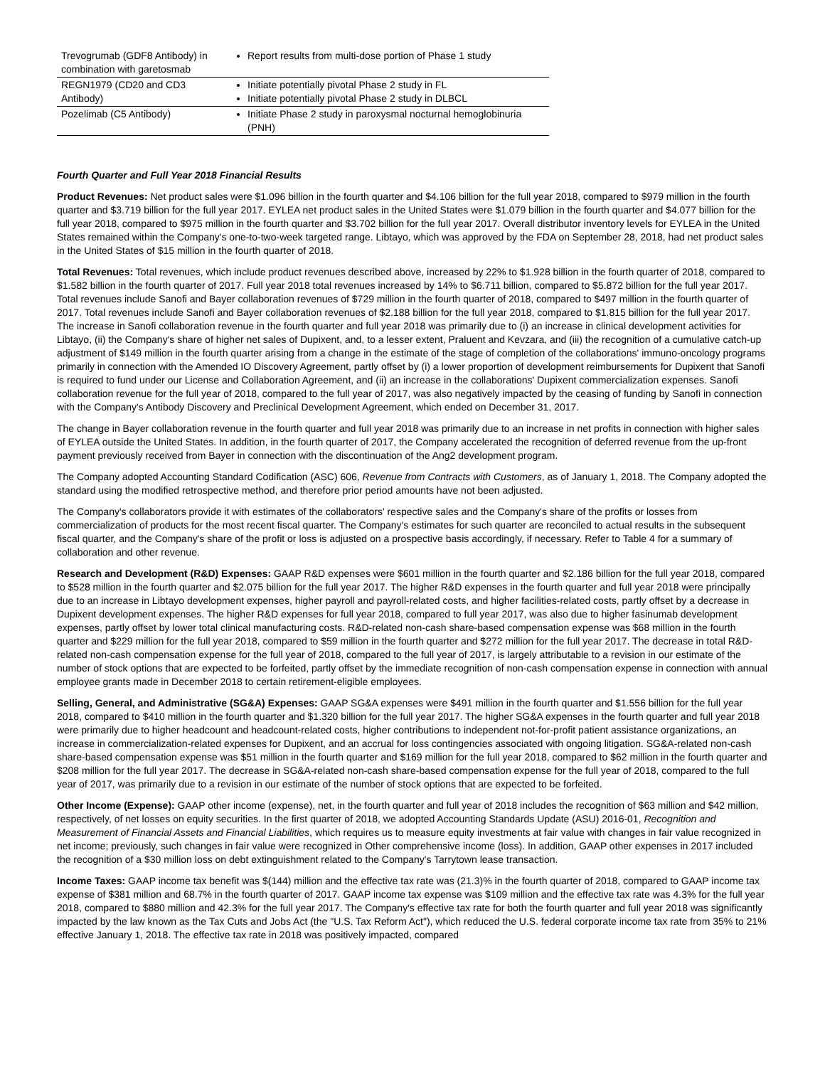| Trevogrumab (GDF8 Antibody) in combination with garetosmab | Report results from multi-dose portion of Phase 1 study |
| REGN1979 (CD20 and CD3 Antibody) | Initiate potentially pivotal Phase 2 study in FL Initiate potentially pivotal Phase 2 study in DLBCL |
| Pozelimab (C5 Antibody) | Initiate Phase 2 study in paroxysmal nocturnal hemoglobinuria (PNH) |
Fourth Quarter and Full Year 2018 Financial Results
Product Revenues: Net product sales were $1.096 billion in the fourth quarter and $4.106 billion for the full year 2018, compared to $979 million in the fourth quarter and $3.719 billion for the full year 2017. EYLEA net product sales in the United States were $1.079 billion in the fourth quarter and $4.077 billion for the full year 2018, compared to $975 million in the fourth quarter and $3.702 billion for the full year 2017. Overall distributor inventory levels for EYLEA in the United States remained within the Company's one-to-two-week targeted range. Libtayo, which was approved by the FDA on September 28, 2018, had net product sales in the United States of $15 million in the fourth quarter of 2018.
Total Revenues: Total revenues, which include product revenues described above, increased by 22% to $1.928 billion in the fourth quarter of 2018, compared to $1.582 billion in the fourth quarter of 2017. Full year 2018 total revenues increased by 14% to $6.711 billion, compared to $5.872 billion for the full year 2017. Total revenues include Sanofi and Bayer collaboration revenues of $729 million in the fourth quarter of 2018, compared to $497 million in the fourth quarter of 2017. Total revenues include Sanofi and Bayer collaboration revenues of $2.188 billion for the full year 2018, compared to $1.815 billion for the full year 2017. The increase in Sanofi collaboration revenue in the fourth quarter and full year 2018 was primarily due to (i) an increase in clinical development activities for Libtayo, (ii) the Company's share of higher net sales of Dupixent, and, to a lesser extent, Praluent and Kevzara, and (iii) the recognition of a cumulative catch-up adjustment of $149 million in the fourth quarter arising from a change in the estimate of the stage of completion of the collaborations' immuno-oncology programs primarily in connection with the Amended IO Discovery Agreement, partly offset by (i) a lower proportion of development reimbursements for Dupixent that Sanofi is required to fund under our License and Collaboration Agreement, and (ii) an increase in the collaborations' Dupixent commercialization expenses. Sanofi collaboration revenue for the full year of 2018, compared to the full year of 2017, was also negatively impacted by the ceasing of funding by Sanofi in connection with the Company's Antibody Discovery and Preclinical Development Agreement, which ended on December 31, 2017.
The change in Bayer collaboration revenue in the fourth quarter and full year 2018 was primarily due to an increase in net profits in connection with higher sales of EYLEA outside the United States. In addition, in the fourth quarter of 2017, the Company accelerated the recognition of deferred revenue from the up-front payment previously received from Bayer in connection with the discontinuation of the Ang2 development program.
The Company adopted Accounting Standard Codification (ASC) 606, Revenue from Contracts with Customers, as of January 1, 2018. The Company adopted the standard using the modified retrospective method, and therefore prior period amounts have not been adjusted.
The Company's collaborators provide it with estimates of the collaborators' respective sales and the Company's share of the profits or losses from commercialization of products for the most recent fiscal quarter. The Company's estimates for such quarter are reconciled to actual results in the subsequent fiscal quarter, and the Company's share of the profit or loss is adjusted on a prospective basis accordingly, if necessary. Refer to Table 4 for a summary of collaboration and other revenue.
Research and Development (R&D) Expenses: GAAP R&D expenses were $601 million in the fourth quarter and $2.186 billion for the full year 2018, compared to $528 million in the fourth quarter and $2.075 billion for the full year 2017. The higher R&D expenses in the fourth quarter and full year 2018 were principally due to an increase in Libtayo development expenses, higher payroll and payroll-related costs, and higher facilities-related costs, partly offset by a decrease in Dupixent development expenses. The higher R&D expenses for full year 2018, compared to full year 2017, was also due to higher fasinumab development expenses, partly offset by lower total clinical manufacturing costs. R&D-related non-cash share-based compensation expense was $68 million in the fourth quarter and $229 million for the full year 2018, compared to $59 million in the fourth quarter and $272 million for the full year 2017. The decrease in total R&D-related non-cash compensation expense for the full year of 2018, compared to the full year of 2017, is largely attributable to a revision in our estimate of the number of stock options that are expected to be forfeited, partly offset by the immediate recognition of non-cash compensation expense in connection with annual employee grants made in December 2018 to certain retirement-eligible employees.
Selling, General, and Administrative (SG&A) Expenses: GAAP SG&A expenses were $491 million in the fourth quarter and $1.556 billion for the full year 2018, compared to $410 million in the fourth quarter and $1.320 billion for the full year 2017. The higher SG&A expenses in the fourth quarter and full year 2018 were primarily due to higher headcount and headcount-related costs, higher contributions to independent not-for-profit patient assistance organizations, an increase in commercialization-related expenses for Dupixent, and an accrual for loss contingencies associated with ongoing litigation. SG&A-related non-cash share-based compensation expense was $51 million in the fourth quarter and $169 million for the full year 2018, compared to $62 million in the fourth quarter and $208 million for the full year 2017. The decrease in SG&A-related non-cash share-based compensation expense for the full year of 2018, compared to the full year of 2017, was primarily due to a revision in our estimate of the number of stock options that are expected to be forfeited.
Other Income (Expense): GAAP other income (expense), net, in the fourth quarter and full year of 2018 includes the recognition of $63 million and $42 million, respectively, of net losses on equity securities. In the first quarter of 2018, we adopted Accounting Standards Update (ASU) 2016-01, Recognition and Measurement of Financial Assets and Financial Liabilities, which requires us to measure equity investments at fair value with changes in fair value recognized in net income; previously, such changes in fair value were recognized in Other comprehensive income (loss). In addition, GAAP other expenses in 2017 included the recognition of a $30 million loss on debt extinguishment related to the Company's Tarrytown lease transaction.
Income Taxes: GAAP income tax benefit was $(144) million and the effective tax rate was (21.3)% in the fourth quarter of 2018, compared to GAAP income tax expense of $381 million and 68.7% in the fourth quarter of 2017. GAAP income tax expense was $109 million and the effective tax rate was 4.3% for the full year 2018, compared to $880 million and 42.3% for the full year 2017. The Company's effective tax rate for both the fourth quarter and full year 2018 was significantly impacted by the law known as the Tax Cuts and Jobs Act (the "U.S. Tax Reform Act"), which reduced the U.S. federal corporate income tax rate from 35% to 21% effective January 1, 2018. The effective tax rate in 2018 was positively impacted, compared